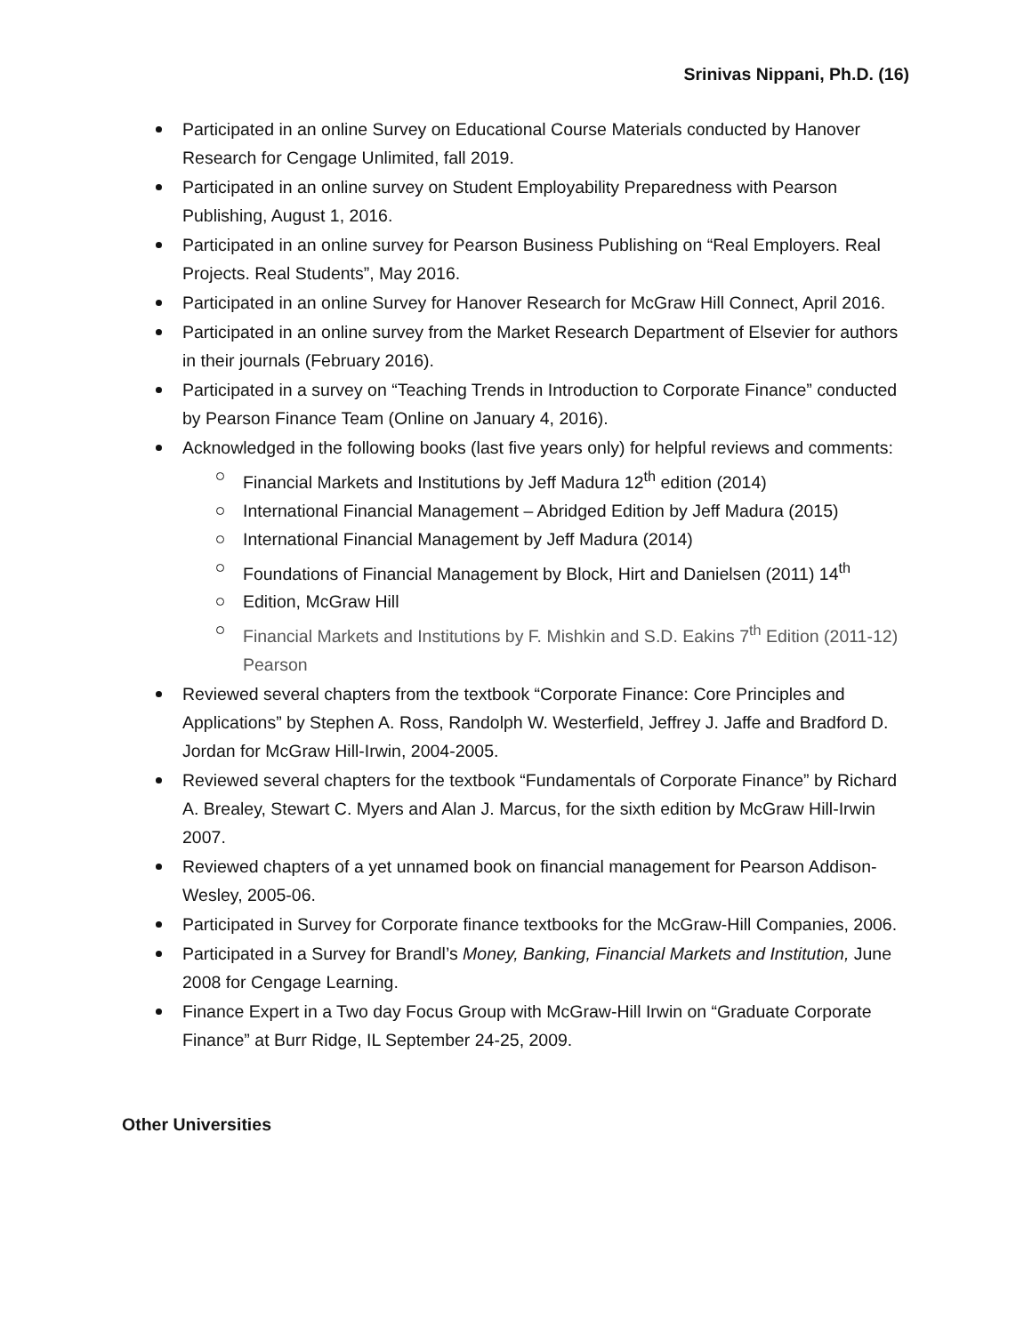Srinivas Nippani, Ph.D. (16)
Participated in an online Survey on Educational Course Materials conducted by Hanover Research for Cengage Unlimited, fall 2019.
Participated in an online survey on Student Employability Preparedness with Pearson Publishing, August 1, 2016.
Participated in an online survey for Pearson Business Publishing on “Real Employers. Real Projects. Real Students”, May 2016.
Participated in an online Survey for Hanover Research for McGraw Hill Connect, April 2016.
Participated in an online survey from the Market Research Department of Elsevier for authors in their journals (February 2016).
Participated in a survey on “Teaching Trends in Introduction to Corporate Finance” conducted by Pearson Finance Team (Online on January 4, 2016).
Acknowledged in the following books (last five years only) for helpful reviews and comments:
Financial Markets and Institutions by Jeff Madura 12<sup>th</sup> edition (2014)
International Financial Management – Abridged Edition by Jeff Madura (2015)
International Financial Management by Jeff Madura (2014)
Foundations of Financial Management by Block, Hirt and Danielsen (2011) 14<sup>th</sup>
Edition, McGraw Hill
Financial Markets and Institutions by F. Mishkin and S.D. Eakins 7<sup>th</sup> Edition (2011-12) Pearson
Reviewed several chapters from the textbook “Corporate Finance: Core Principles and Applications” by Stephen A. Ross, Randolph W. Westerfield, Jeffrey J. Jaffe and Bradford D. Jordan for McGraw Hill-Irwin, 2004-2005.
Reviewed several chapters for the textbook “Fundamentals of Corporate Finance” by Richard A. Brealey, Stewart C. Myers and Alan J. Marcus, for the sixth edition by McGraw Hill-Irwin 2007.
Reviewed chapters of a yet unnamed book on financial management for Pearson Addison-Wesley, 2005-06.
Participated in Survey for Corporate finance textbooks for the McGraw-Hill Companies, 2006.
Participated in a Survey for Brandl’s Money, Banking, Financial Markets and Institution, June 2008 for Cengage Learning.
Finance Expert in a Two day Focus Group with McGraw-Hill Irwin on “Graduate Corporate Finance” at Burr Ridge, IL September 24-25, 2009.
Other Universities